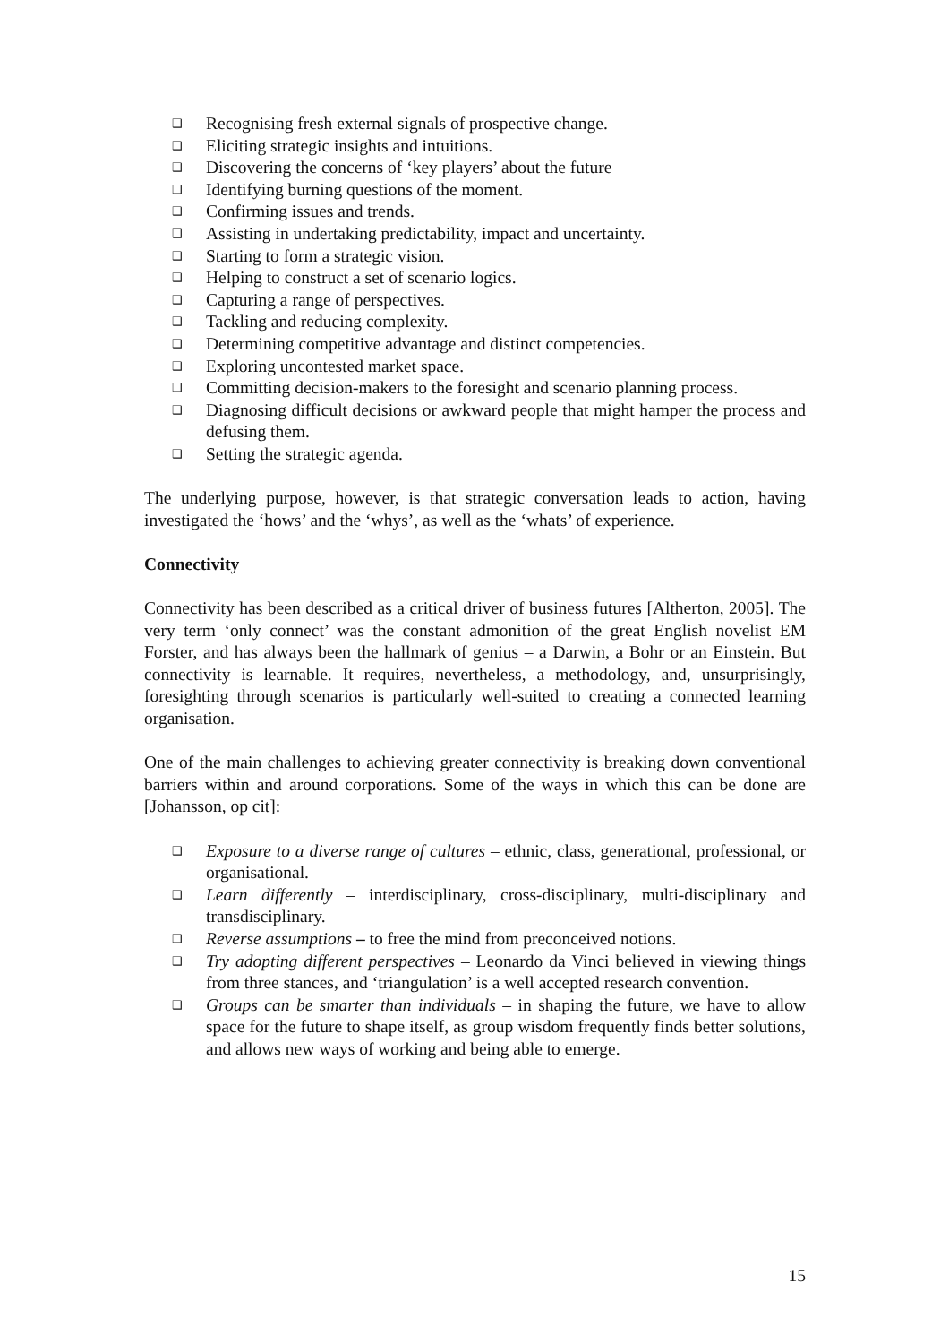❑ Recognising fresh external signals of prospective change.
❑ Eliciting strategic insights and intuitions.
❑ Discovering the concerns of ‘key players’ about the future
❑ Identifying burning questions of the moment.
❑ Confirming issues and trends.
❑ Assisting in undertaking predictability, impact and uncertainty.
❑ Starting to form a strategic vision.
❑ Helping to construct a set of scenario logics.
❑ Capturing a range of perspectives.
❑ Tackling and reducing complexity.
❑ Determining competitive advantage and distinct competencies.
❑ Exploring uncontested market space.
❑ Committing decision-makers to the foresight and scenario planning process.
❑ Diagnosing difficult decisions or awkward people that might hamper the process and defusing them.
❑ Setting the strategic agenda.
The underlying purpose, however, is that strategic conversation leads to action, having investigated the ‘hows’ and the ‘whys’, as well as the ‘whats’ of experience.
Connectivity
Connectivity has been described as a critical driver of business futures [Altherton, 2005]. The very term ‘only connect’ was the constant admonition of the great English novelist EM Forster, and has always been the hallmark of genius – a Darwin, a Bohr or an Einstein. But connectivity is learnable. It requires, nevertheless, a methodology, and, unsurprisingly, foresighting through scenarios is particularly well-suited to creating a connected learning organisation.
One of the main challenges to achieving greater connectivity is breaking down conventional barriers within and around corporations. Some of the ways in which this can be done are [Johansson, op cit]:
❑ Exposure to a diverse range of cultures – ethnic, class, generational, professional, or organisational.
❑ Learn differently – interdisciplinary, cross-disciplinary, multi-disciplinary and transdisciplinary.
❑ Reverse assumptions – to free the mind from preconceived notions.
❑ Try adopting different perspectives – Leonardo da Vinci believed in viewing things from three stances, and ‘triangulation’ is a well accepted research convention.
❑ Groups can be smarter than individuals – in shaping the future, we have to allow space for the future to shape itself, as group wisdom frequently finds better solutions, and allows new ways of working and being able to emerge.
15